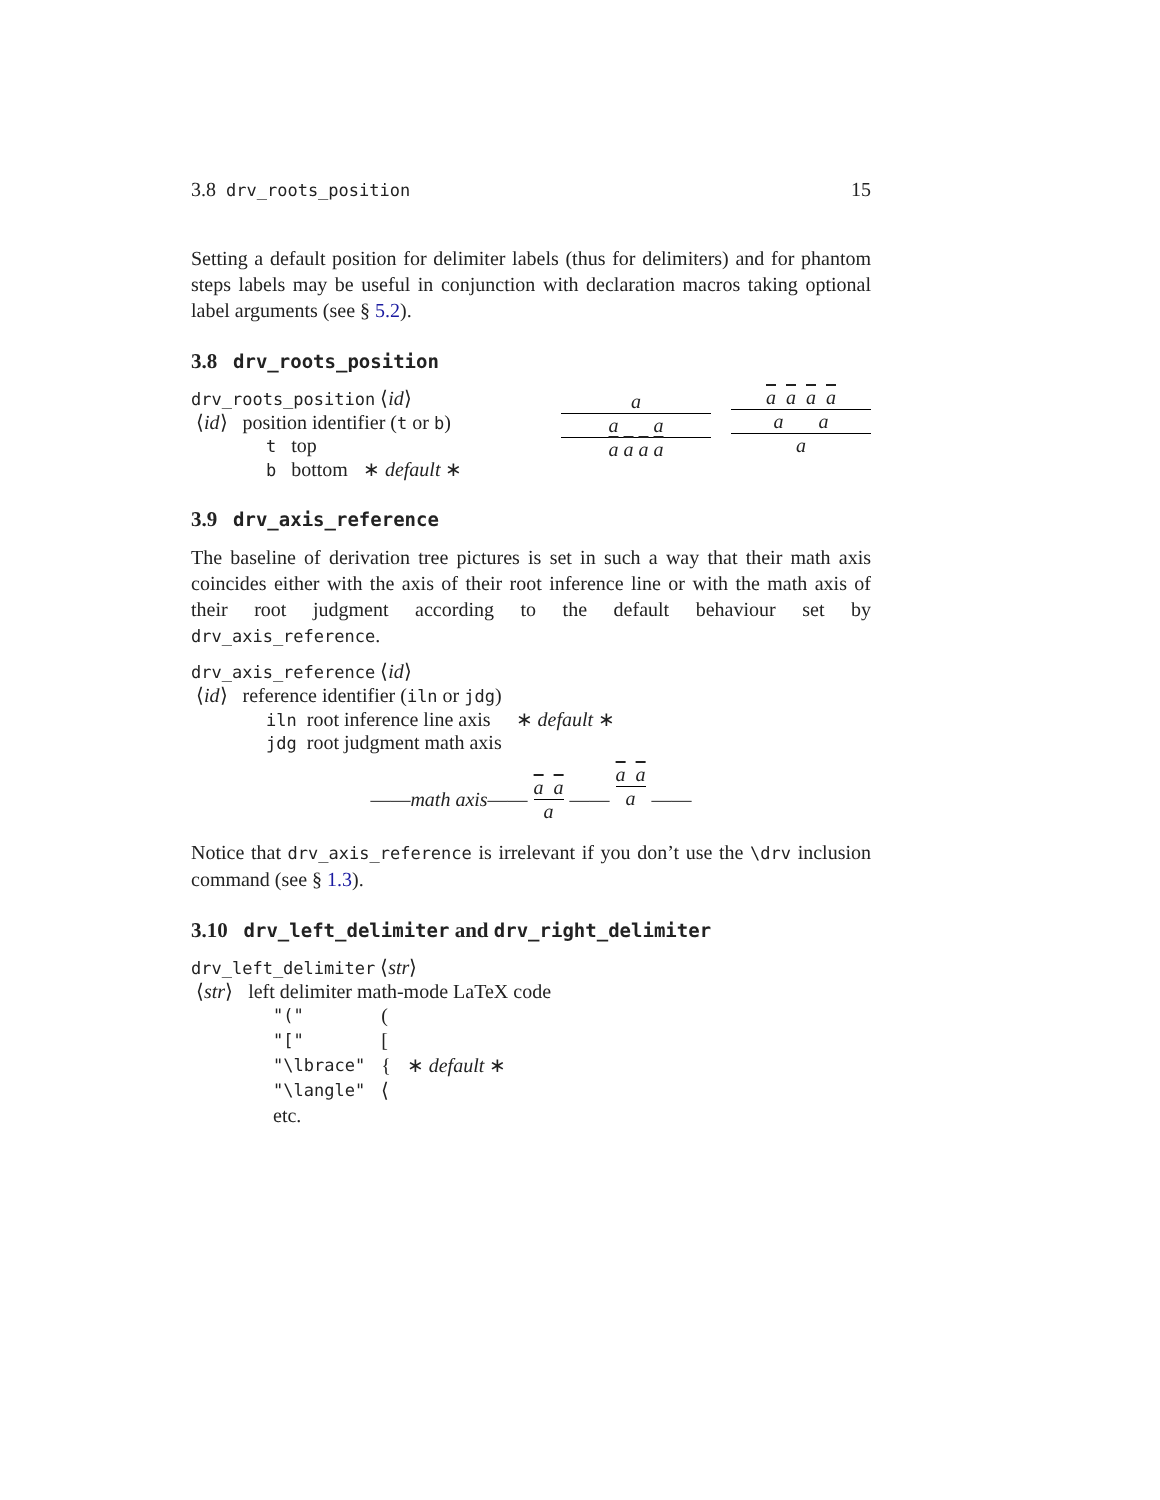3.8 drv_roots_position 15
Setting a default position for delimiter labels (thus for delimiters) and for phantom steps labels may be useful in conjunction with declaration macros taking optional label arguments (see § 5.2).
3.8 drv_roots_position
drv_roots_position ⟨id⟩
⟨id⟩ position identifier (t or b)
t top
b bottom ∗ default ∗
a
a a
a a a a
a a a a
a a
a
3.9 drv_axis_reference
The baseline of derivation tree pictures is set in such a way that their math axis coincides either with the axis of their root inference line or with the math axis of their root judgment according to the default behaviour set by drv_axis_reference.
drv_axis_reference ⟨id⟩
⟨id⟩ reference identifier (iln or jdg)
iln root inference line axis ∗ default ∗
jdg root judgment math axis
——math axis—— a a
a —— a a
a ——
Notice that drv_axis_reference is irrelevant if you don’t use the \drv inclusion command (see § 1.3).
3.10 drv_left_delimiter and drv_right_delimiter
drv_left_delimiter ⟨str⟩
⟨str⟩ left delimiter math-mode LaTeX code
| "(" | ( | |
| "[" | [ | |
| "\lbrace" | { | ∗ default ∗ |
| "\langle" | ⟨ | |
| etc. | | |